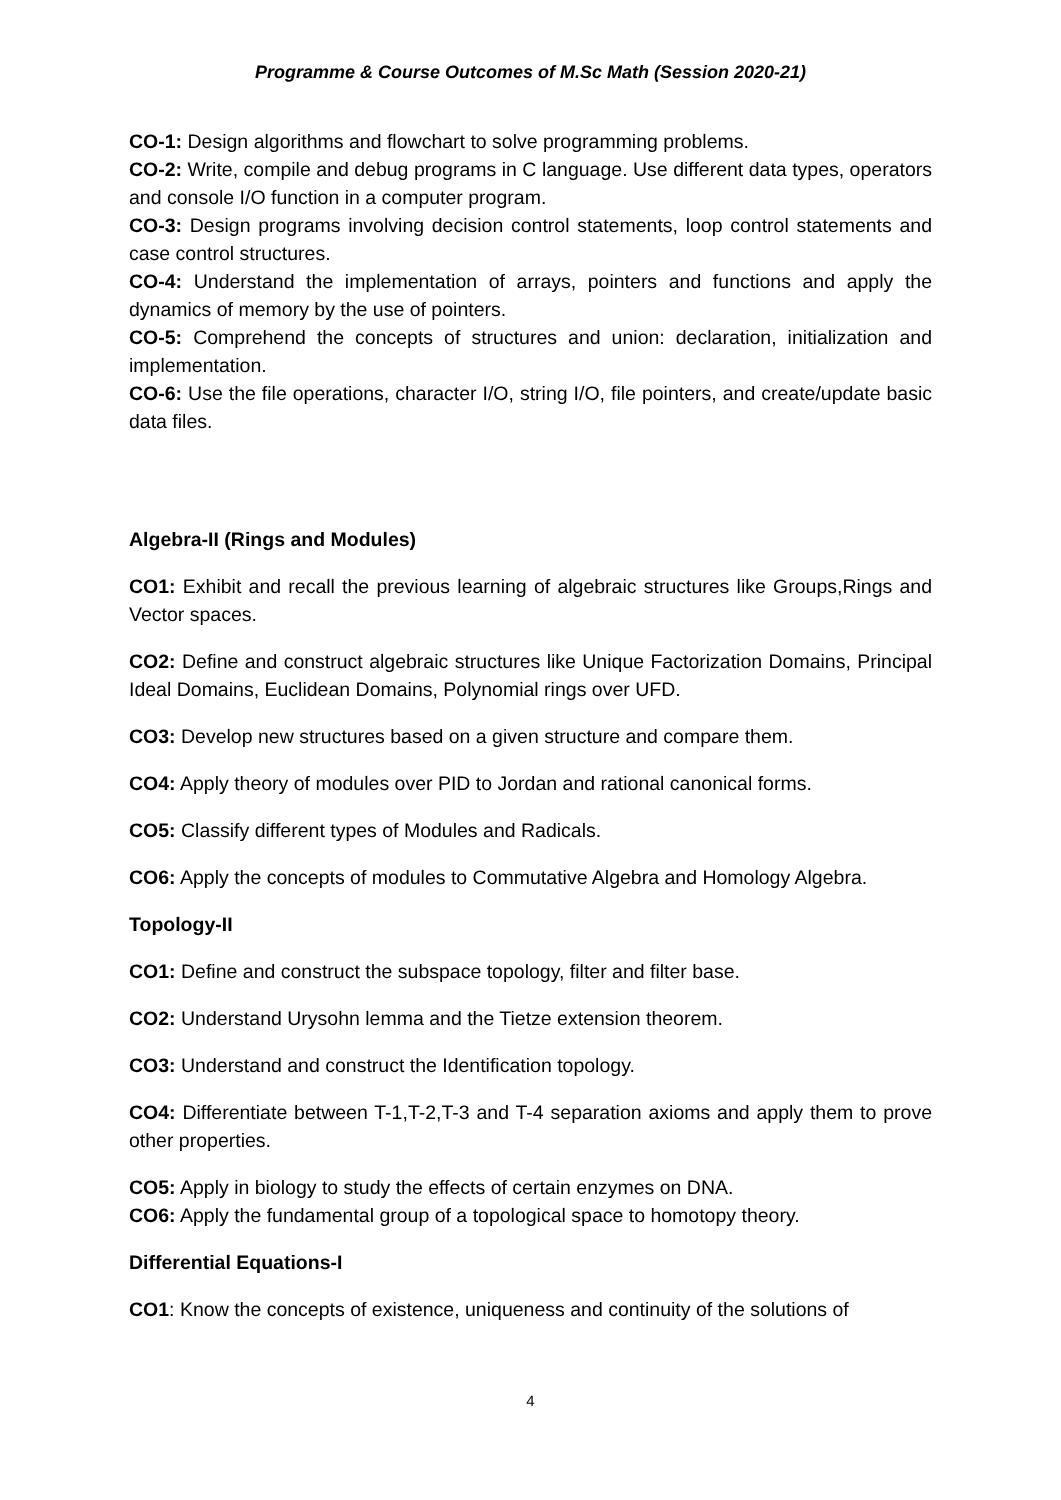Programme & Course Outcomes of M.Sc Math (Session 2020-21)
CO-1: Design algorithms and flowchart to solve programming problems.
CO-2: Write, compile and debug programs in C language. Use different data types, operators and console I/O function in a computer program.
CO-3: Design programs involving decision control statements, loop control statements and case control structures.
CO-4: Understand the implementation of arrays, pointers and functions and apply the dynamics of memory by the use of pointers.
CO-5: Comprehend the concepts of structures and union: declaration, initialization and implementation.
CO-6: Use the file operations, character I/O, string I/O, file pointers, and create/update basic data files.
Algebra-II (Rings and Modules)
CO1: Exhibit and recall the previous learning of algebraic structures like Groups,Rings and Vector spaces.
CO2: Define and construct algebraic structures like Unique Factorization Domains, Principal Ideal Domains, Euclidean Domains, Polynomial rings over UFD.
CO3: Develop new structures based on a given structure and compare them.
CO4: Apply theory of modules over PID to Jordan and rational canonical forms.
CO5: Classify different types of Modules and Radicals.
CO6: Apply the concepts of modules to Commutative Algebra and Homology Algebra.
Topology-II
CO1: Define and construct the subspace topology, filter and filter base.
CO2: Understand Urysohn lemma and the Tietze extension theorem.
CO3: Understand and construct the Identification topology.
CO4: Differentiate between T-1,T-2,T-3 and T-4 separation axioms and apply them to prove other properties.
CO5: Apply in biology to study the effects of certain enzymes on DNA.
CO6: Apply the fundamental group of a topological space to homotopy theory.
Differential Equations-I
CO1: Know the concepts of existence, uniqueness and continuity of the solutions of
4